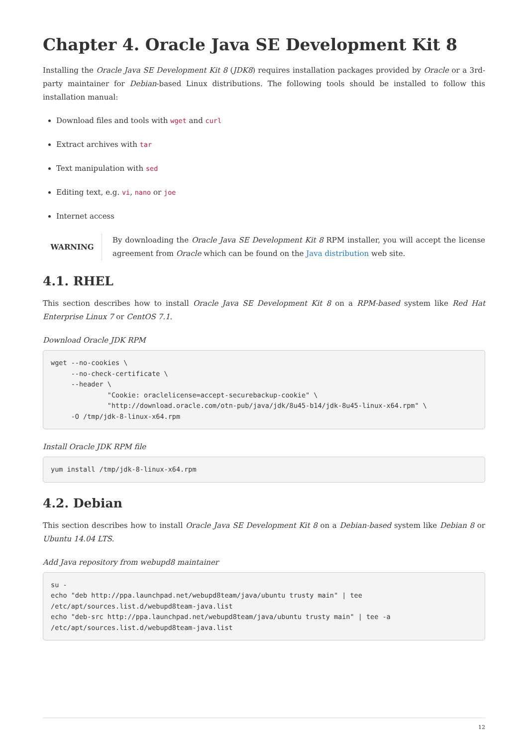Chapter 4. Oracle Java SE Development Kit 8
Installing the Oracle Java SE Development Kit 8 (JDK8) requires installation packages provided by Oracle or a 3rd-party maintainer for Debian-based Linux distributions. The following tools should be installed to follow this installation manual:
Download files and tools with wget and curl
Extract archives with tar
Text manipulation with sed
Editing text, e.g. vi, nano or joe
Internet access
WARNING
By downloading the Oracle Java SE Development Kit 8 RPM installer, you will accept the license agreement from Oracle which can be found on the Java distribution web site.
4.1. RHEL
This section describes how to install Oracle Java SE Development Kit 8 on a RPM-based system like Red Hat Enterprise Linux 7 or CentOS 7.1.
Download Oracle JDK RPM
wget --no-cookies \
     --no-check-certificate \
     --header \
              "Cookie: oraclelicense=accept-securebackup-cookie" \
              "http://download.oracle.com/otn-pub/java/jdk/8u45-b14/jdk-8u45-linux-x64.rpm" \
     -O /tmp/jdk-8-linux-x64.rpm
Install Oracle JDK RPM file
yum install /tmp/jdk-8-linux-x64.rpm
4.2. Debian
This section describes how to install Oracle Java SE Development Kit 8 on a Debian-based system like Debian 8 or Ubuntu 14.04 LTS.
Add Java repository from webupd8 maintainer
su -
echo "deb http://ppa.launchpad.net/webupd8team/java/ubuntu trusty main" | tee
/etc/apt/sources.list.d/webupd8team-java.list
echo "deb-src http://ppa.launchpad.net/webupd8team/java/ubuntu trusty main" | tee -a
/etc/apt/sources.list.d/webupd8team-java.list
12